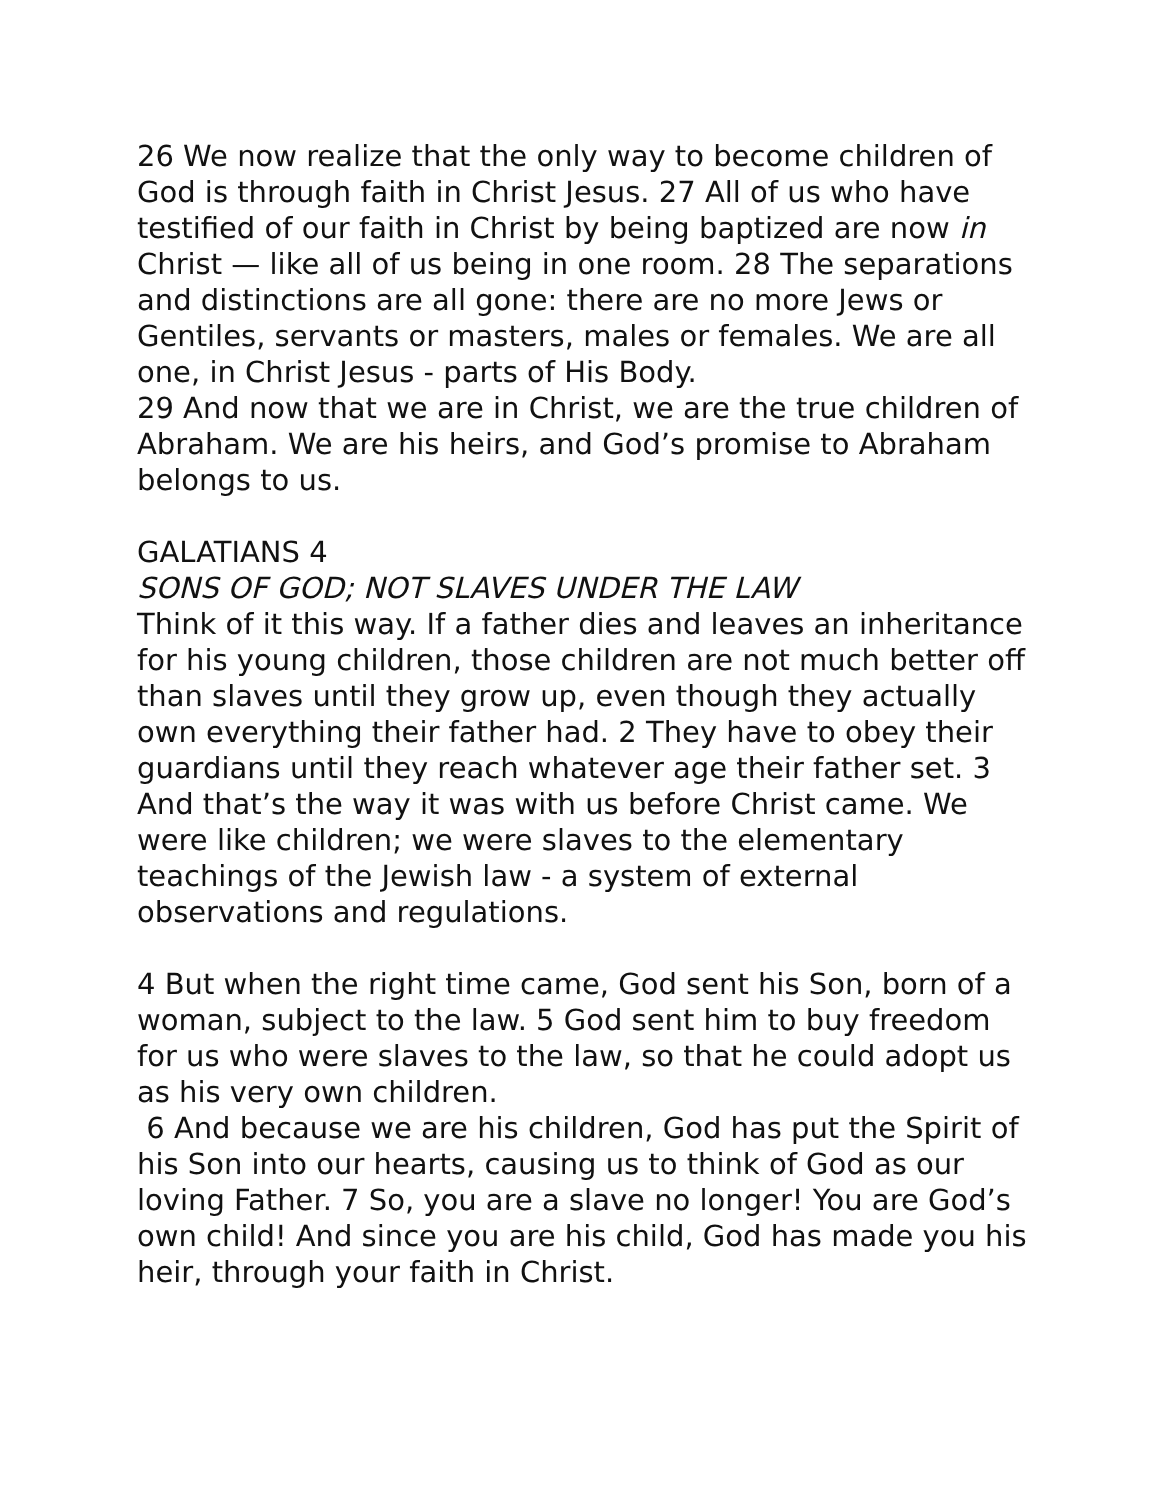26 We now realize that the only way to become children of God is through faith in Christ Jesus. 27 All of us who have testified of our faith in Christ by being baptized are now in Christ — like all of us being in one room. 28 The separations and distinctions are all gone: there are no more Jews or Gentiles, servants or masters, males or females. We are all one, in Christ Jesus - parts of His Body.
29 And now that we are in Christ, we are the true children of Abraham. We are his heirs, and God’s promise to Abraham belongs to us.
GALATIANS 4
SONS OF GOD; NOT SLAVES UNDER THE LAW
Think of it this way. If a father dies and leaves an inheritance for his young children, those children are not much better off than slaves until they grow up, even though they actually own everything their father had. 2 They have to obey their guardians until they reach whatever age their father set. 3 And that’s the way it was with us before Christ came. We were like children; we were slaves to the elementary teachings of the Jewish law - a system of external observations and regulations.
4 But when the right time came, God sent his Son, born of a woman, subject to the law. 5 God sent him to buy freedom for us who were slaves to the law, so that he could adopt us as his very own children.
6 And because we are his children, God has put the Spirit of his Son into our hearts, causing us to think of God as our loving Father. 7 So, you are a slave no longer! You are God’s own child! And since you are his child, God has made you his heir, through your faith in Christ.